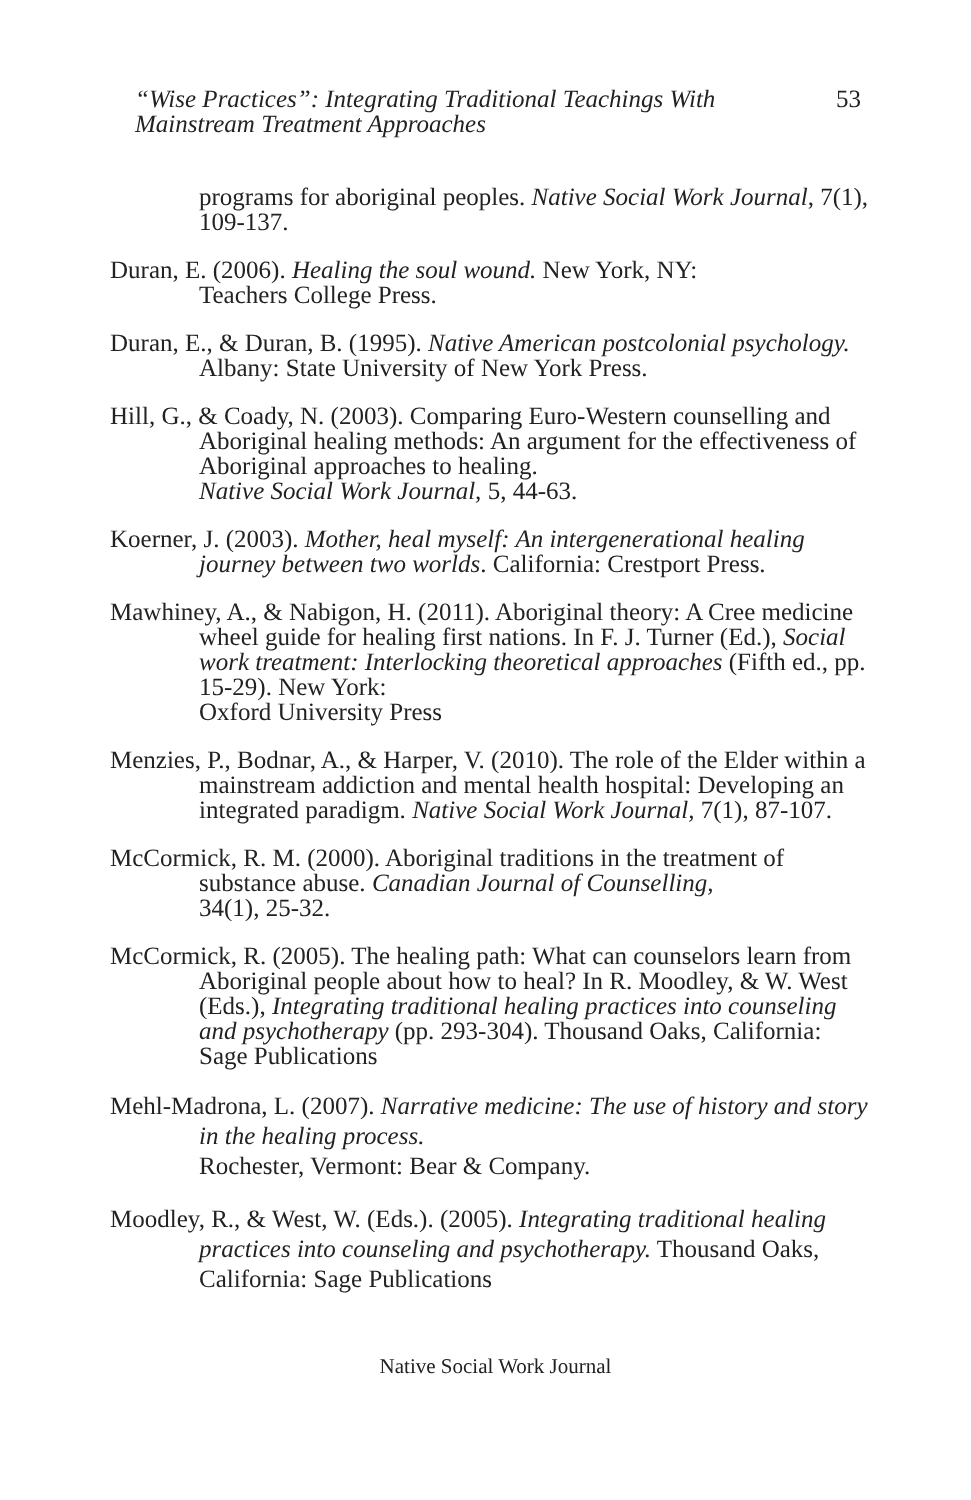“Wise Practices”: Integrating Traditional Teachings With
Mainstream Treatment Approaches
53
programs for aboriginal peoples. Native Social Work Journal, 7(1), 109-137.
Duran, E. (2006). Healing the soul wound. New York, NY:
Teachers College Press.
Duran, E., & Duran, B. (1995). Native American postcolonial psychology. Albany: State University of New York Press.
Hill, G., & Coady, N. (2003). Comparing Euro-Western counselling and Aboriginal healing methods: An argument for the effectiveness of Aboriginal approaches to healing.
Native Social Work Journal, 5, 44-63.
Koerner, J. (2003). Mother, heal myself: An intergenerational healing journey between two worlds. California: Crestport Press.
Mawhiney, A., & Nabigon, H. (2011). Aboriginal theory: A Cree medicine wheel guide for healing first nations. In F. J. Turner (Ed.), Social work treatment: Interlocking theoretical approaches (Fifth ed., pp. 15-29). New York:
Oxford University Press
Menzies, P., Bodnar, A., & Harper, V. (2010). The role of the Elder within a mainstream addiction and mental health hospital: Developing an integrated paradigm. Native Social Work Journal, 7(1), 87-107.
McCormick, R. M. (2000). Aboriginal traditions in the treatment of substance abuse. Canadian Journal of Counselling,
34(1), 25-32.
McCormick, R. (2005). The healing path: What can counselors learn from Aboriginal people about how to heal? In R. Moodley, & W. West (Eds.), Integrating traditional healing practices into counseling and psychotherapy (pp. 293-304). Thousand Oaks, California: Sage Publications
Mehl-Madrona, L. (2007). Narrative medicine: The use of history and story in the healing process.
Rochester, Vermont: Bear & Company.
Moodley, R., & West, W. (Eds.). (2005). Integrating traditional healing practices into counseling and psychotherapy. Thousand Oaks, California: Sage Publications
Native Social Work Journal